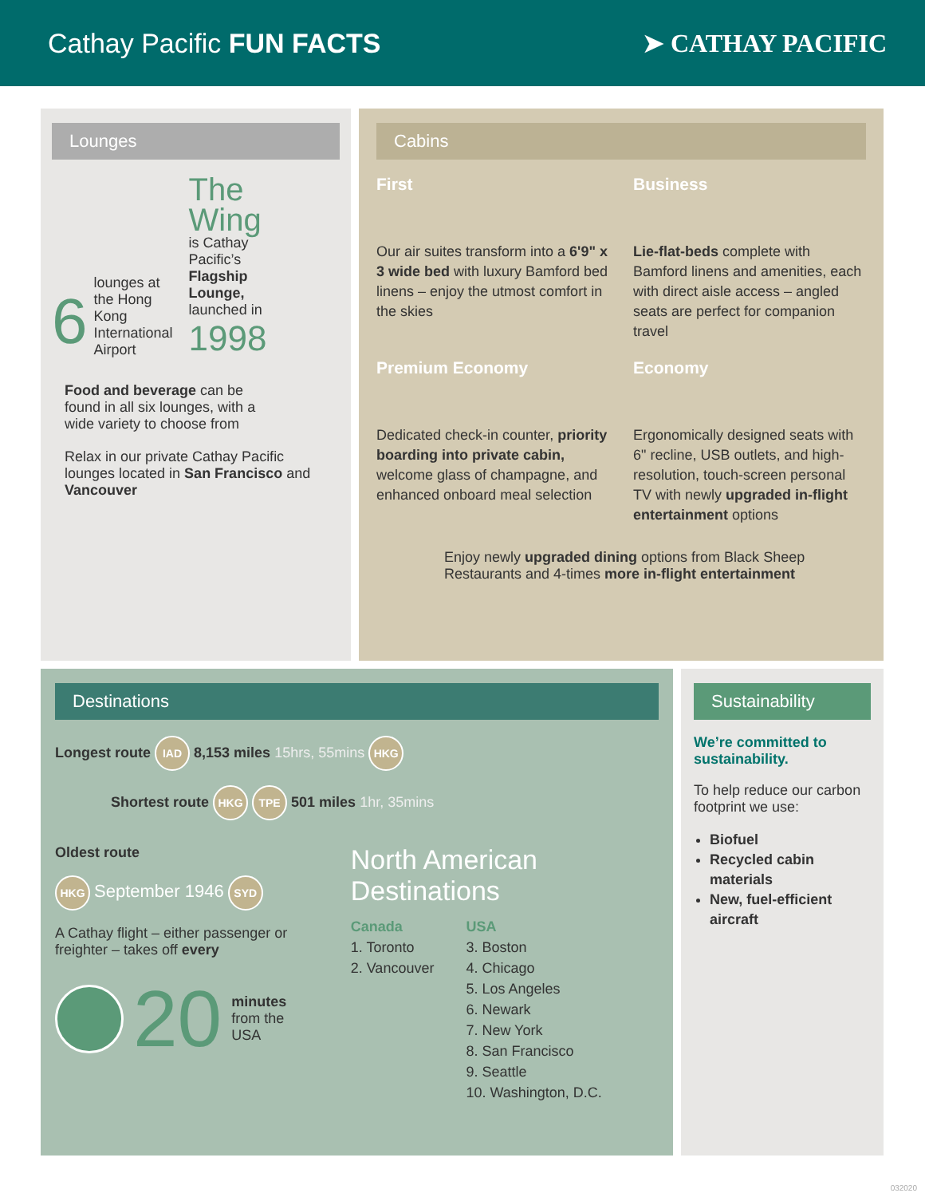Cathay Pacific FUN FACTS ➤ CATHAY PACIFIC
Lounges
6 lounges at
the Hong
Kong
International
Airport
The
Wing
is Cathay
Pacific’s
Flagship
Lounge,
launched in
1998
Food and beverage can be found in all six lounges, with a wide variety to choose from
Relax in our private Cathay Pacific lounges located in San Francisco and Vancouver
Cabins
First
Our air suites transform into a 6'9" x 3 wide bed with luxury Bamford bed linens – enjoy the utmost comfort in the skies
Business
Lie-flat-beds complete with Bamford linens and amenities, each with direct aisle access – angled seats are perfect for companion travel
Premium Economy
Dedicated check-in counter, priority boarding into private cabin, welcome glass of champagne, and enhanced onboard meal selection
Economy
Ergonomically designed seats with 6" recline, USB outlets, and high-resolution, touch-screen personal TV with newly upgraded in-flight entertainment options
Enjoy newly upgraded dining options from Black Sheep Restaurants and 4-times more in-flight entertainment
Destinations
Longest route IAD 8,153 miles 15hrs, 55mins HKG
Shortest route HKG TPE 501 miles 1hr, 35mins
Oldest route
HKG September 1946 SYD
A Cathay flight – either passenger or freighter – takes off every
20 minutes
from the
USA
North American Destinations
Canada
1. Toronto
2. Vancouver
USA
3. Boston
4. Chicago
5. Los Angeles
6. Newark
7. New York
8. San Francisco
9. Seattle
10. Washington, D.C.
Sustainability
We’re committed to sustainability.
To help reduce our carbon footprint we use:
Biofuel
Recycled cabin materials
New, fuel-efficient aircraft
032020